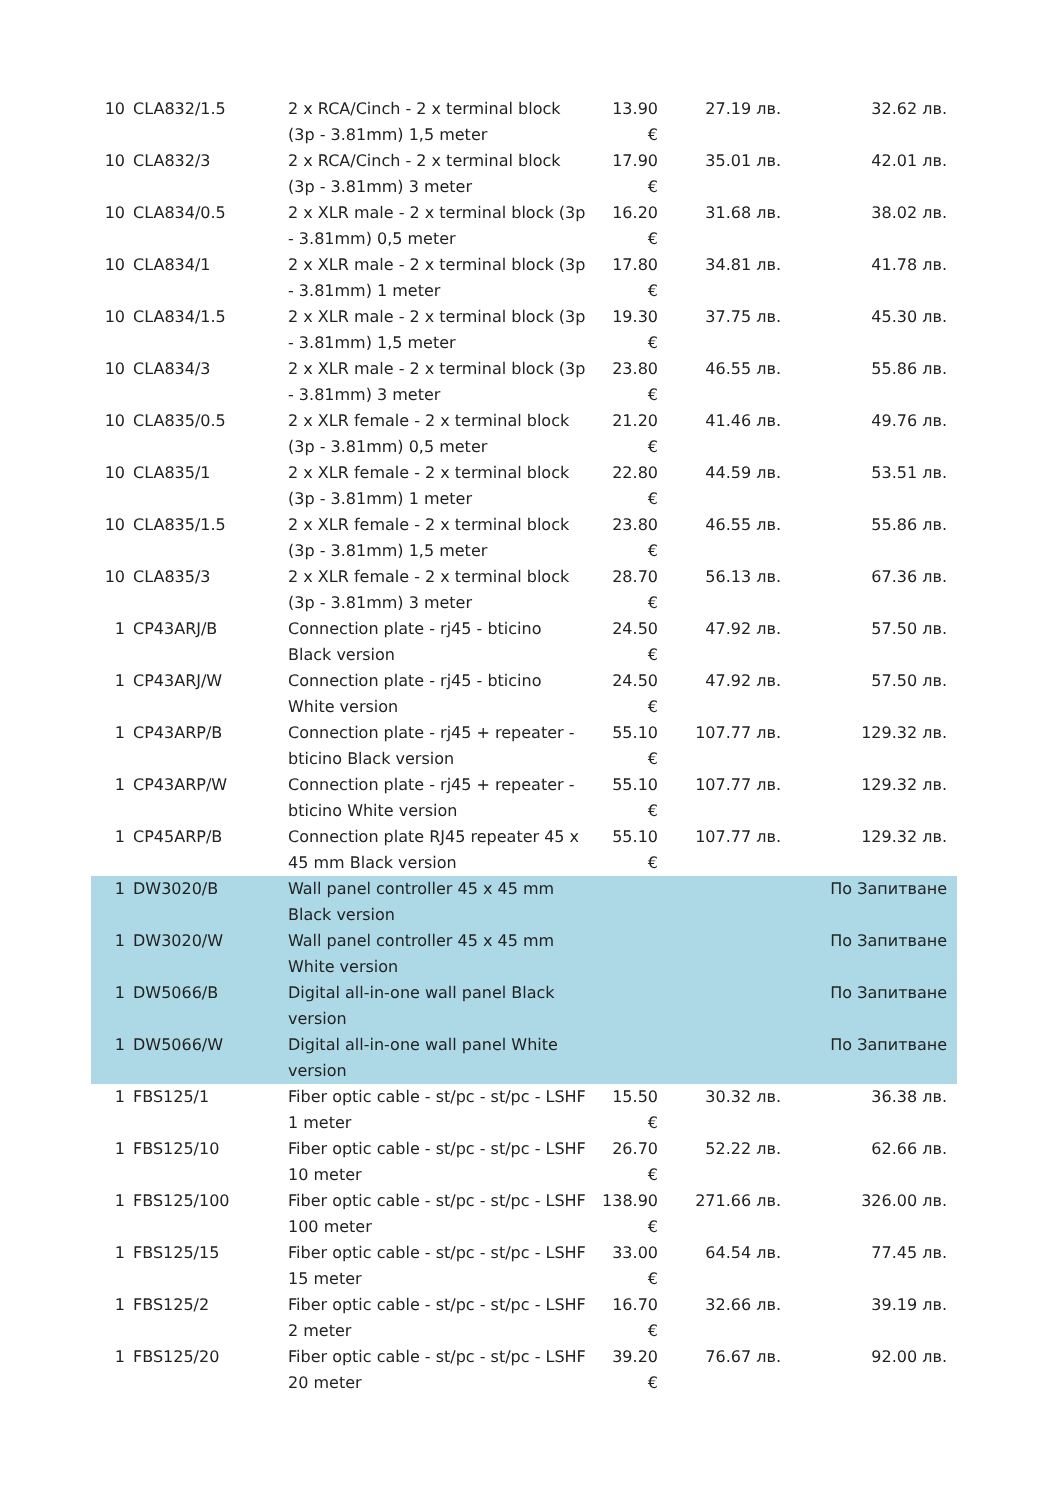| 10 | CLA832/1.5 | 2 x RCA/Cinch - 2 x terminal block (3p - 3.81mm) 1,5 meter | 13.90 € | 27.19 лв. | 32.62 лв. |
| 10 | CLA832/3 | 2 x RCA/Cinch - 2 x terminal block (3p - 3.81mm) 3 meter | 17.90 € | 35.01 лв. | 42.01 лв. |
| 10 | CLA834/0.5 | 2 x XLR male - 2 x terminal block (3p - 3.81mm) 0,5 meter | 16.20 € | 31.68 лв. | 38.02 лв. |
| 10 | CLA834/1 | 2 x XLR male - 2 x terminal block (3p - 3.81mm) 1 meter | 17.80 € | 34.81 лв. | 41.78 лв. |
| 10 | CLA834/1.5 | 2 x XLR male - 2 x terminal block (3p - 3.81mm) 1,5 meter | 19.30 € | 37.75 лв. | 45.30 лв. |
| 10 | CLA834/3 | 2 x XLR male - 2 x terminal block (3p - 3.81mm) 3 meter | 23.80 € | 46.55 лв. | 55.86 лв. |
| 10 | CLA835/0.5 | 2 x XLR female - 2 x terminal block (3p - 3.81mm) 0,5 meter | 21.20 € | 41.46 лв. | 49.76 лв. |
| 10 | CLA835/1 | 2 x XLR female - 2 x terminal block (3p - 3.81mm) 1 meter | 22.80 € | 44.59 лв. | 53.51 лв. |
| 10 | CLA835/1.5 | 2 x XLR female - 2 x terminal block (3p - 3.81mm) 1,5 meter | 23.80 € | 46.55 лв. | 55.86 лв. |
| 10 | CLA835/3 | 2 x XLR female - 2 x terminal block (3p - 3.81mm) 3 meter | 28.70 € | 56.13 лв. | 67.36 лв. |
| 1 | CP43ARJ/B | Connection plate - rj45 - bticino Black version | 24.50 € | 47.92 лв. | 57.50 лв. |
| 1 | CP43ARJ/W | Connection plate - rj45 - bticino White version | 24.50 € | 47.92 лв. | 57.50 лв. |
| 1 | CP43ARP/B | Connection plate - rj45 + repeater - bticino Black version | 55.10 € | 107.77 лв. | 129.32 лв. |
| 1 | CP43ARP/W | Connection plate - rj45 + repeater - bticino White version | 55.10 € | 107.77 лв. | 129.32 лв. |
| 1 | CP45ARP/B | Connection plate RJ45 repeater 45 x 45 mm Black version | 55.10 € | 107.77 лв. | 129.32 лв. |
| 1 | DW3020/B | Wall panel controller 45 x 45 mm Black version | | | По Запитване |
| 1 | DW3020/W | Wall panel controller 45 x 45 mm White version | | | По Запитване |
| 1 | DW5066/B | Digital all-in-one wall panel Black version | | | По Запитване |
| 1 | DW5066/W | Digital all-in-one wall panel White version | | | По Запитване |
| 1 | FBS125/1 | Fiber optic cable - st/pc - st/pc - LSHF 1 meter | 15.50 € | 30.32 лв. | 36.38 лв. |
| 1 | FBS125/10 | Fiber optic cable - st/pc - st/pc - LSHF 10 meter | 26.70 € | 52.22 лв. | 62.66 лв. |
| 1 | FBS125/100 | Fiber optic cable - st/pc - st/pc - LSHF 100 meter | 138.90 € | 271.66 лв. | 326.00 лв. |
| 1 | FBS125/15 | Fiber optic cable - st/pc - st/pc - LSHF 15 meter | 33.00 € | 64.54 лв. | 77.45 лв. |
| 1 | FBS125/2 | Fiber optic cable - st/pc - st/pc - LSHF 2 meter | 16.70 € | 32.66 лв. | 39.19 лв. |
| 1 | FBS125/20 | Fiber optic cable - st/pc - st/pc - LSHF 20 meter | 39.20 € | 76.67 лв. | 92.00 лв. |